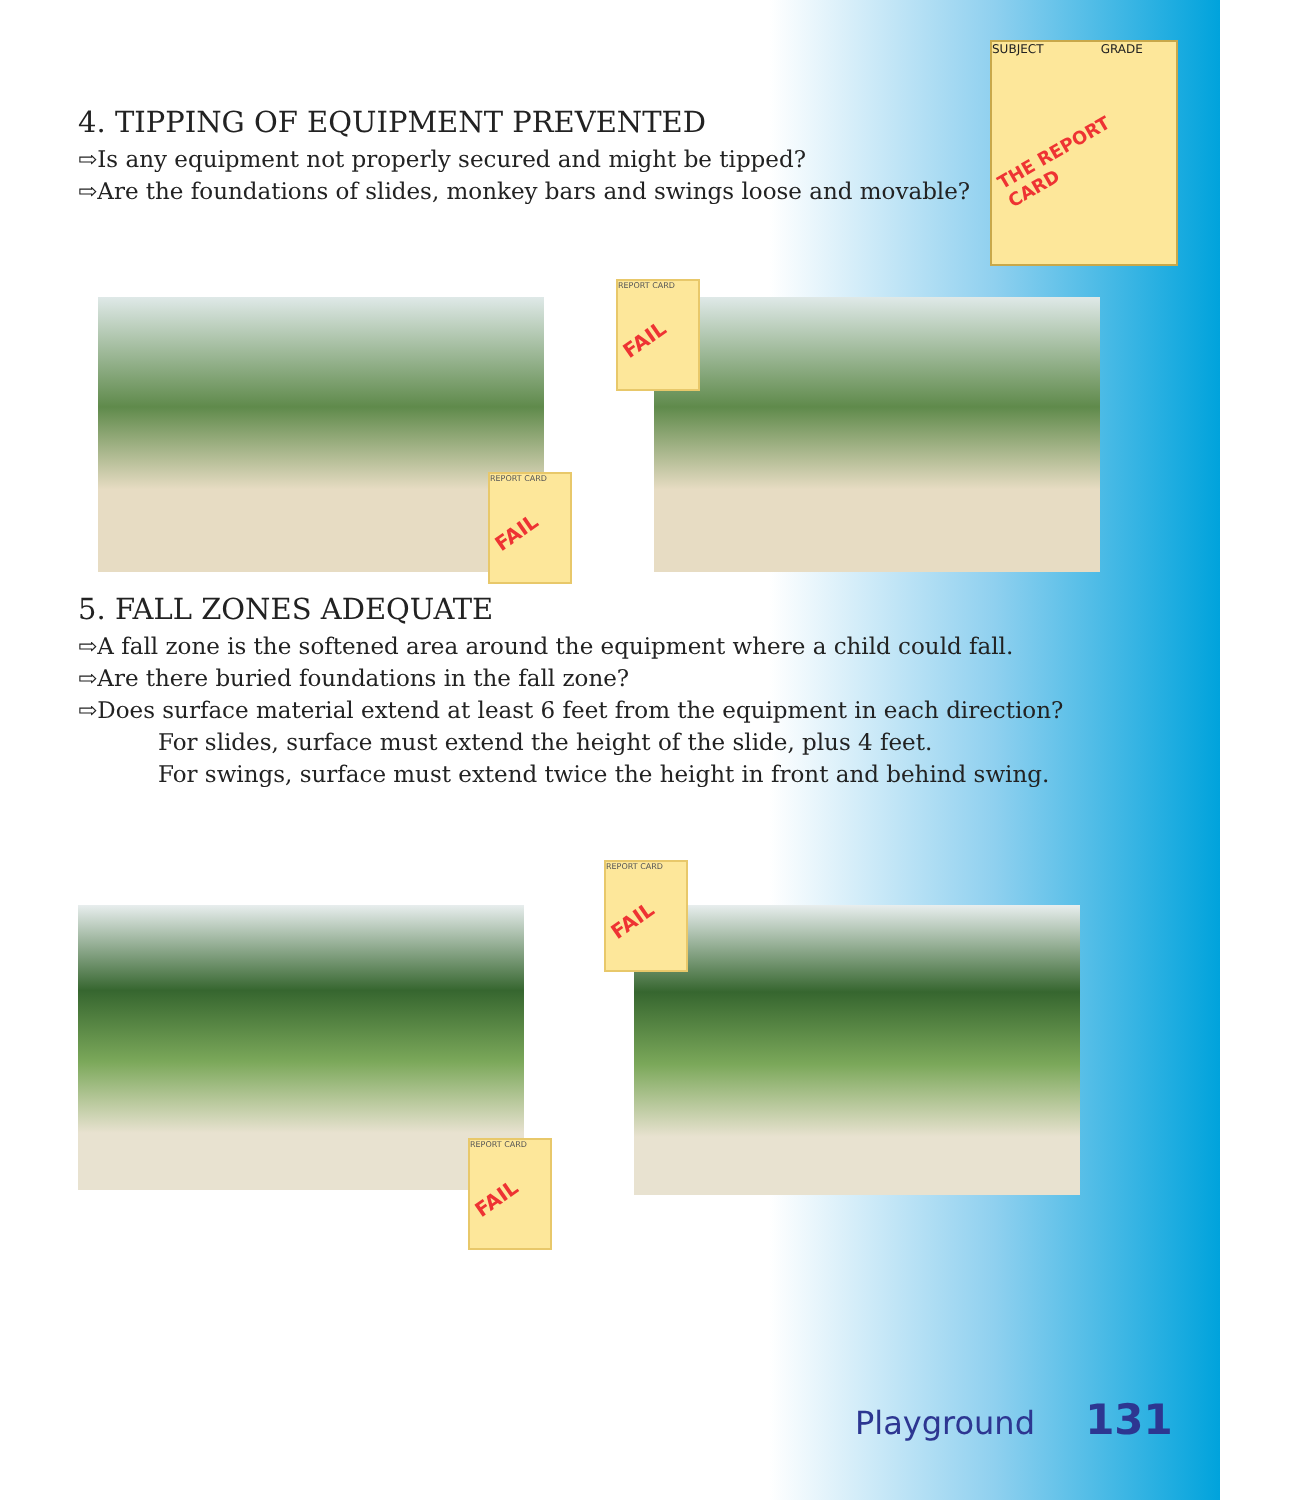SUBJECT GRADE
THE REPORT CARD
4. TIPPING OF EQUIPMENT PREVENTED
⇨Is any equipment not properly secured and might be tipped?
⇨Are the foundations of slides, monkey bars and swings loose and movable?
REPORT CARD
FAIL
REPORT CARD
FAIL
5. FALL ZONES ADEQUATE
⇨A fall zone is the softened area around the equipment where a child could fall.
⇨Are there buried foundations in the fall zone?
⇨Does surface material extend at least 6 feet from the equipment in each direction?
For slides, surface must extend the height of the slide, plus 4 feet.
For swings, surface must extend twice the height in front and behind swing.
REPORT CARD
FAIL
REPORT CARD
FAIL
Playground 131